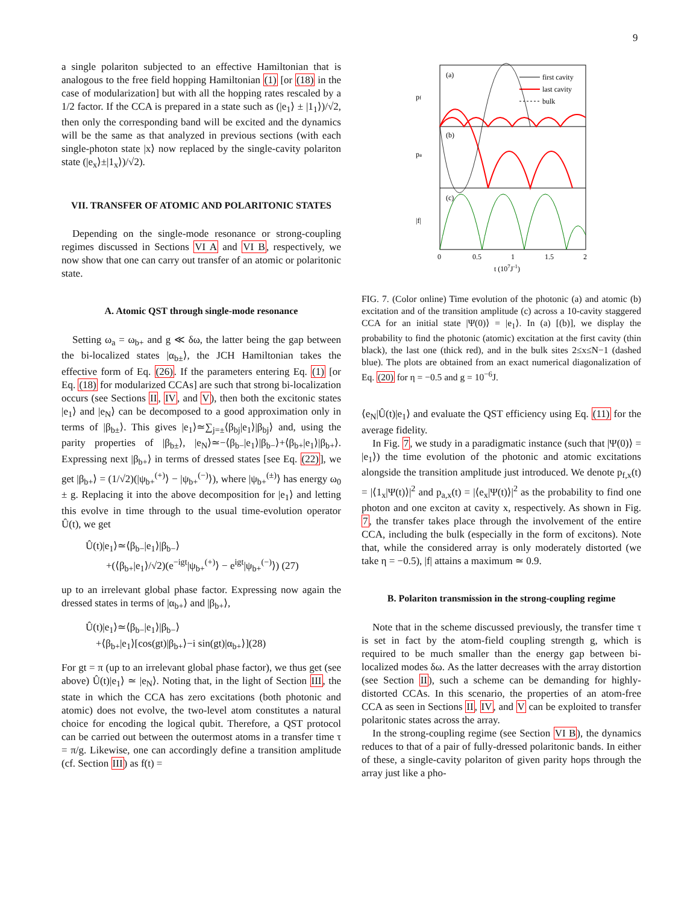9
a single polariton subjected to an effective Hamiltonian that is analogous to the free field hopping Hamiltonian (1) [or (18) in the case of modularization] but with all the hopping rates rescaled by a 1/2 factor. If the CCA is prepared in a state such as (|e<sub>1</sub>⟩ ± |1<sub>1</sub>⟩)/√2, then only the corresponding band will be excited and the dynamics will be the same as that analyzed in previous sections (with each single-photon state |x⟩ now replaced by the single-cavity polariton state (|e<sub>x</sub>⟩±|1<sub>x</sub>⟩)/√2).
VII. TRANSFER OF ATOMIC AND POLARITONIC STATES
Depending on the single-mode resonance or strong-coupling regimes discussed in Sections VI A and VI B, respectively, we now show that one can carry out transfer of an atomic or polaritonic state.
A. Atomic QST through single-mode resonance
Setting ω<sub>a</sub> = ω<sub>b+</sub> and g ≪ δω, the latter being the gap between the bi-localized states |α<sub>b±</sub>⟩, the JCH Hamiltonian takes the effective form of Eq. (26). If the parameters entering Eq. (1) [or Eq. (18) for modularized CCAs] are such that strong bi-localization occurs (see Sections II, IV, and V), then both the excitonic states |e<sub>1</sub>⟩ and |e<sub>N</sub>⟩ can be decomposed to a good approximation only in terms of |β<sub>b±</sub>⟩. This gives |e<sub>1</sub>⟩≃∑<sub>j=±</sub>⟨β<sub>bj</sub>|e<sub>1</sub>⟩|β<sub>bj</sub>⟩ and, using the parity properties of |β<sub>b±</sub>⟩, |e<sub>N</sub>⟩≃−⟨β<sub>b−</sub>|e<sub>1</sub>⟩|β<sub>b−</sub>⟩+⟨β<sub>b+</sub>|e<sub>1</sub>⟩|β<sub>b+</sub>⟩. Expressing next |β<sub>b+</sub>⟩ in terms of dressed states [see Eq. (22)], we get |β<sub>b+</sub>⟩ = (1/√2)(|ψ<sub>b+</sub><sup>(+)</sup>⟩ − |ψ<sub>b+</sub><sup>(−)</sup>⟩), where |ψ<sub>b+</sub><sup>(±)</sup>⟩ has energy ω<sub>0</sub> ± g. Replacing it into the above decomposition for |e<sub>1</sub>⟩ and letting this evolve in time through to the usual time-evolution operator Û(t), we get
Û(t)|e<sub>1</sub>⟩≃⟨β<sub>b−</sub>|e<sub>1</sub>⟩|β<sub>b−</sub>⟩
+(⟨β<sub>b+</sub>|e<sub>1</sub>⟩/√2)(e<sup>−igt</sup>|ψ<sub>b+</sub><sup>(+)</sup>⟩ − e<sup>igt</sup>|ψ<sub>b+</sub><sup>(−)</sup>⟩) (27)
up to an irrelevant global phase factor. Expressing now again the dressed states in terms of |α<sub>b+</sub>⟩ and |β<sub>b+</sub>⟩,
Û(t)|e<sub>1</sub>⟩≃⟨β<sub>b−</sub>|e<sub>1</sub>⟩|β<sub>b−</sub>⟩
+⟨β<sub>b+</sub>|e<sub>1</sub>⟩[cos(gt)|β<sub>b+</sub>⟩−i sin(gt)|α<sub>b+</sub>⟩](28)
For gt = π (up to an irrelevant global phase factor), we thus get (see above) Û(t)|e<sub>1</sub>⟩ ≃ |e<sub>N</sub>⟩. Noting that, in the light of Section III, the state in which the CCA has zero excitations (both photonic and atomic) does not evolve, the two-level atom constitutes a natural choice for encoding the logical qubit. Therefore, a QST protocol can be carried out between the outermost atoms in a transfer time τ = π/g. Likewise, one can accordingly define a transition amplitude (cf. Section III) as f(t) =
(a)
(b)
(c)
first cavity
last cavity
bulk
0
0.5
1
1.5
2
t (107J-1)
pf
pa
|f|
FIG. 7. (Color online) Time evolution of the photonic (a) and atomic (b) excitation and of the transition amplitude (c) across a 10-cavity staggered CCA for an initial state |Ψ(0)⟩ = |e<sub>1</sub>⟩. In (a) [(b)], we display the probability to find the photonic (atomic) excitation at the first cavity (thin black), the last one (thick red), and in the bulk sites 2≤x≤N−1 (dashed blue). The plots are obtained from an exact numerical diagonalization of Eq. (20) for η = −0.5 and g = 10<sup>−6</sup>J.
⟨e<sub>N</sub>|Û(t)|e<sub>1</sub>⟩ and evaluate the QST efficiency using Eq. (11) for the average fidelity.
In Fig. 7, we study in a paradigmatic instance (such that |Ψ(0)⟩ = |e<sub>1</sub>⟩) the time evolution of the photonic and atomic excitations alongside the transition amplitude just introduced. We denote p<sub>f,x</sub>(t) = |⟨1<sub>x</sub>|Ψ(t)⟩|<sup>2</sup> and p<sub>a,x</sub>(t) = |⟨e<sub>x</sub>|Ψ(t)⟩|<sup>2</sup> as the probability to find one photon and one exciton at cavity x, respectively. As shown in Fig. 7, the transfer takes place through the involvement of the entire CCA, including the bulk (especially in the form of excitons). Note that, while the considered array is only moderately distorted (we take η = −0.5), |f| attains a maximum ≃ 0.9.
B. Polariton transmission in the strong-coupling regime
Note that in the scheme discussed previously, the transfer time τ is set in fact by the atom-field coupling strength g, which is required to be much smaller than the energy gap between bi-localized modes δω. As the latter decreases with the array distortion (see Section II), such a scheme can be demanding for highly-distorted CCAs. In this scenario, the properties of an atom-free CCA as seen in Sections II, IV, and V can be exploited to transfer polaritonic states across the array.
In the strong-coupling regime (see Section VI B), the dynamics reduces to that of a pair of fully-dressed polaritonic bands. In either of these, a single-cavity polariton of given parity hops through the array just like a pho-